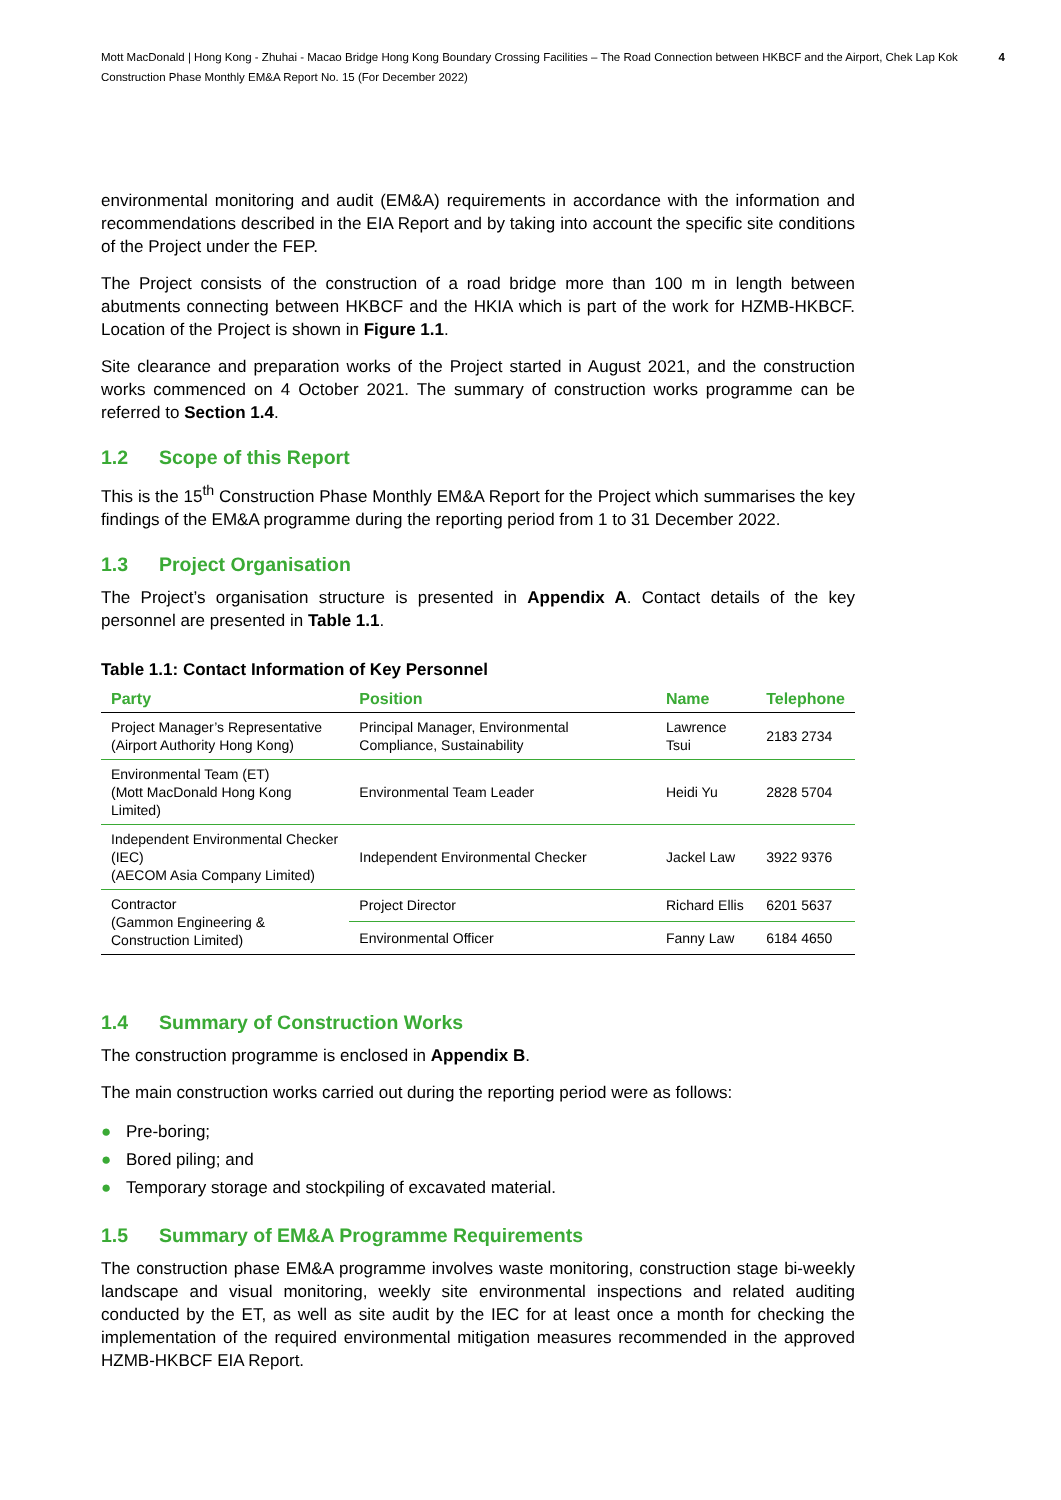Mott MacDonald | Hong Kong - Zhuhai - Macao Bridge Hong Kong Boundary Crossing Facilities – The Road Connection between HKBCF and the Airport, Chek Lap Kok
4
Construction Phase Monthly EM&A Report No. 15 (For December 2022)
environmental monitoring and audit (EM&A) requirements in accordance with the information and recommendations described in the EIA Report and by taking into account the specific site conditions of the Project under the FEP.
The Project consists of the construction of a road bridge more than 100 m in length between abutments connecting between HKBCF and the HKIA which is part of the work for HZMB-HKBCF. Location of the Project is shown in Figure 1.1.
Site clearance and preparation works of the Project started in August 2021, and the construction works commenced on 4 October 2021. The summary of construction works programme can be referred to Section 1.4.
1.2 Scope of this Report
This is the 15<sup>th</sup> Construction Phase Monthly EM&A Report for the Project which summarises the key findings of the EM&A programme during the reporting period from 1 to 31 December 2022.
1.3 Project Organisation
The Project’s organisation structure is presented in Appendix A. Contact details of the key personnel are presented in Table 1.1.
Table 1.1: Contact Information of Key Personnel
| Party | Position | Name | Telephone |
| --- | --- | --- | --- |
| Project Manager’s Representative (Airport Authority Hong Kong) | Principal Manager, Environmental Compliance, Sustainability | Lawrence Tsui | 2183 2734 |
| Environmental Team (ET) (Mott MacDonald Hong Kong Limited) | Environmental Team Leader | Heidi Yu | 2828 5704 |
| Independent Environmental Checker (IEC) (AECOM Asia Company Limited) | Independent Environmental Checker | Jackel Law | 3922 9376 |
| Contractor (Gammon Engineering & Construction Limited) | Project Director | Richard Ellis | 6201 5637 |
| | Environmental Officer | Fanny Law | 6184 4650 |
1.4 Summary of Construction Works
The construction programme is enclosed in Appendix B.
The main construction works carried out during the reporting period were as follows:
● Pre-boring;
● Bored piling; and
● Temporary storage and stockpiling of excavated material.
1.5 Summary of EM&A Programme Requirements
The construction phase EM&A programme involves waste monitoring, construction stage bi-weekly landscape and visual monitoring, weekly site environmental inspections and related auditing conducted by the ET, as well as site audit by the IEC for at least once a month for checking the implementation of the required environmental mitigation measures recommended in the approved HZMB-HKBCF EIA Report.